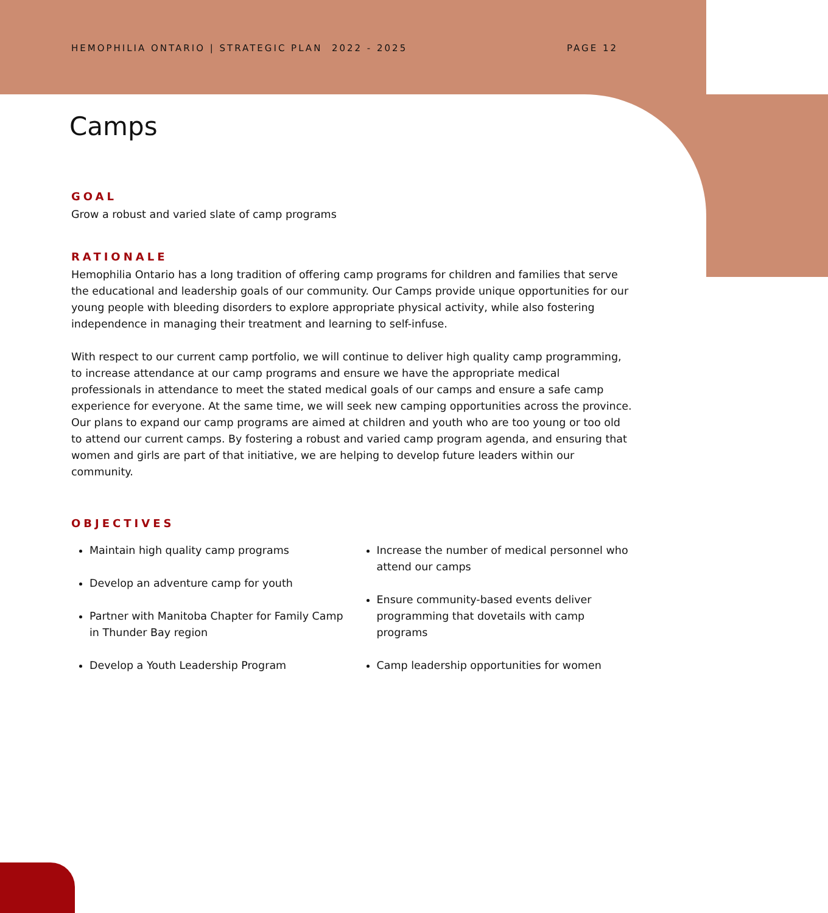HEMOPHILIA ONTARIO | STRATEGIC PLAN 2022 - 2025 PAGE 12
Camps
GOAL
Grow a robust and varied slate of camp programs
RATIONALE
Hemophilia Ontario has a long tradition of offering camp programs for children and families that serve the educational and leadership goals of our community. Our Camps provide unique opportunities for our young people with bleeding disorders to explore appropriate physical activity, while also fostering independence in managing their treatment and learning to self-infuse.
With respect to our current camp portfolio, we will continue to deliver high quality camp programming, to increase attendance at our camp programs and ensure we have the appropriate medical professionals in attendance to meet the stated medical goals of our camps and ensure a safe camp experience for everyone. At the same time, we will seek new camping opportunities across the province. Our plans to expand our camp programs are aimed at children and youth who are too young or too old to attend our current camps. By fostering a robust and varied camp program agenda, and ensuring that women and girls are part of that initiative, we are helping to develop future leaders within our community.
OBJECTIVES
Maintain high quality camp programs
Develop an adventure camp for youth
Partner with Manitoba Chapter for Family Camp in Thunder Bay region
Develop a Youth Leadership Program
Increase the number of medical personnel who attend our camps
Ensure community-based events deliver programming that dovetails with camp programs
Camp leadership opportunities for women